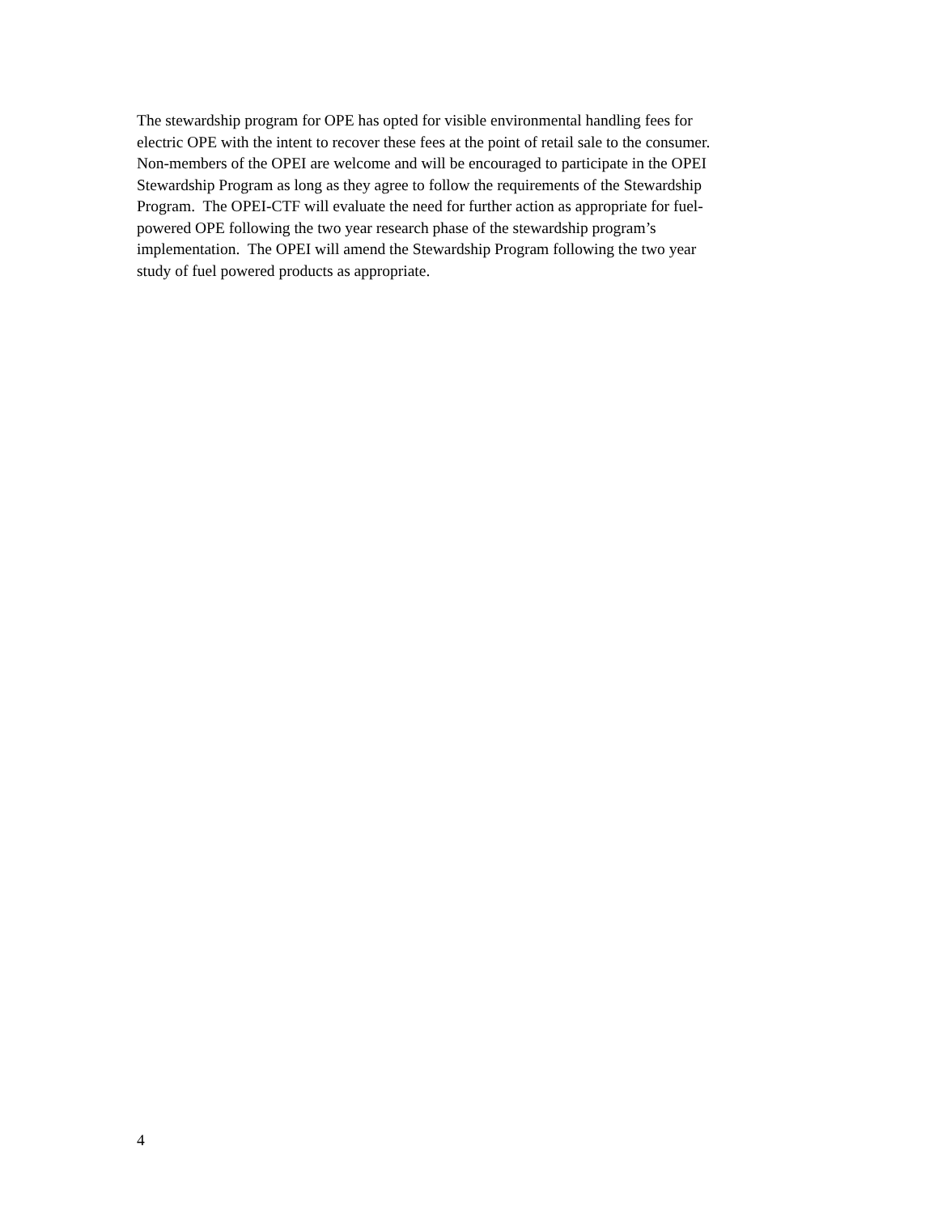The stewardship program for OPE has opted for visible environmental handling fees for
electric OPE with the intent to recover these fees at the point of retail sale to the consumer.
Non-members of the OPEI are welcome and will be encouraged to participate in the OPEI
Stewardship Program as long as they agree to follow the requirements of the Stewardship
Program. The OPEI-CTF will evaluate the need for further action as appropriate for fuel-
powered OPE following the two year research phase of the stewardship program’s
implementation. The OPEI will amend the Stewardship Program following the two year
study of fuel powered products as appropriate.
4